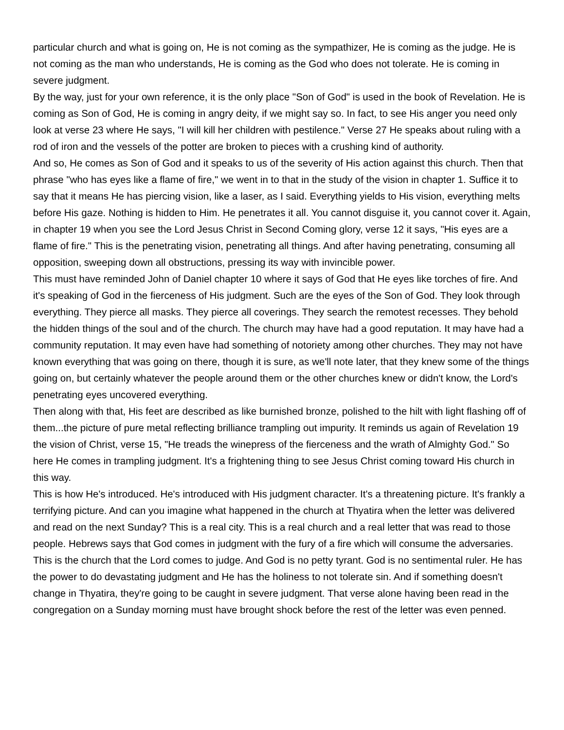particular church and what is going on, He is not coming as the sympathizer, He is coming as the judge. He is not coming as the man who understands, He is coming as the God who does not tolerate. He is coming in severe judgment.
By the way, just for your own reference, it is the only place "Son of God" is used in the book of Revelation. He is coming as Son of God, He is coming in angry deity, if we might say so. In fact, to see His anger you need only look at verse 23 where He says, "I will kill her children with pestilence." Verse 27 He speaks about ruling with a rod of iron and the vessels of the potter are broken to pieces with a crushing kind of authority.
And so, He comes as Son of God and it speaks to us of the severity of His action against this church. Then that phrase "who has eyes like a flame of fire," we went in to that in the study of the vision in chapter 1. Suffice it to say that it means He has piercing vision, like a laser, as I said. Everything yields to His vision, everything melts before His gaze. Nothing is hidden to Him. He penetrates it all. You cannot disguise it, you cannot cover it. Again, in chapter 19 when you see the Lord Jesus Christ in Second Coming glory, verse 12 it says, "His eyes are a flame of fire." This is the penetrating vision, penetrating all things. And after having penetrating, consuming all opposition, sweeping down all obstructions, pressing its way with invincible power.
This must have reminded John of Daniel chapter 10 where it says of God that He eyes like torches of fire. And it's speaking of God in the fierceness of His judgment. Such are the eyes of the Son of God. They look through everything. They pierce all masks. They pierce all coverings. They search the remotest recesses. They behold the hidden things of the soul and of the church. The church may have had a good reputation. It may have had a community reputation. It may even have had something of notoriety among other churches. They may not have known everything that was going on there, though it is sure, as we'll note later, that they knew some of the things going on, but certainly whatever the people around them or the other churches knew or didn't know, the Lord's penetrating eyes uncovered everything.
Then along with that, His feet are described as like burnished bronze, polished to the hilt with light flashing off of them...the picture of pure metal reflecting brilliance trampling out impurity. It reminds us again of Revelation 19 the vision of Christ, verse 15, "He treads the winepress of the fierceness and the wrath of Almighty God." So here He comes in trampling judgment. It's a frightening thing to see Jesus Christ coming toward His church in this way.
This is how He's introduced. He's introduced with His judgment character. It's a threatening picture. It's frankly a terrifying picture. And can you imagine what happened in the church at Thyatira when the letter was delivered and read on the next Sunday? This is a real city. This is a real church and a real letter that was read to those people. Hebrews says that God comes in judgment with the fury of a fire which will consume the adversaries. This is the church that the Lord comes to judge. And God is no petty tyrant. God is no sentimental ruler. He has the power to do devastating judgment and He has the holiness to not tolerate sin. And if something doesn't change in Thyatira, they're going to be caught in severe judgment. That verse alone having been read in the congregation on a Sunday morning must have brought shock before the rest of the letter was even penned.